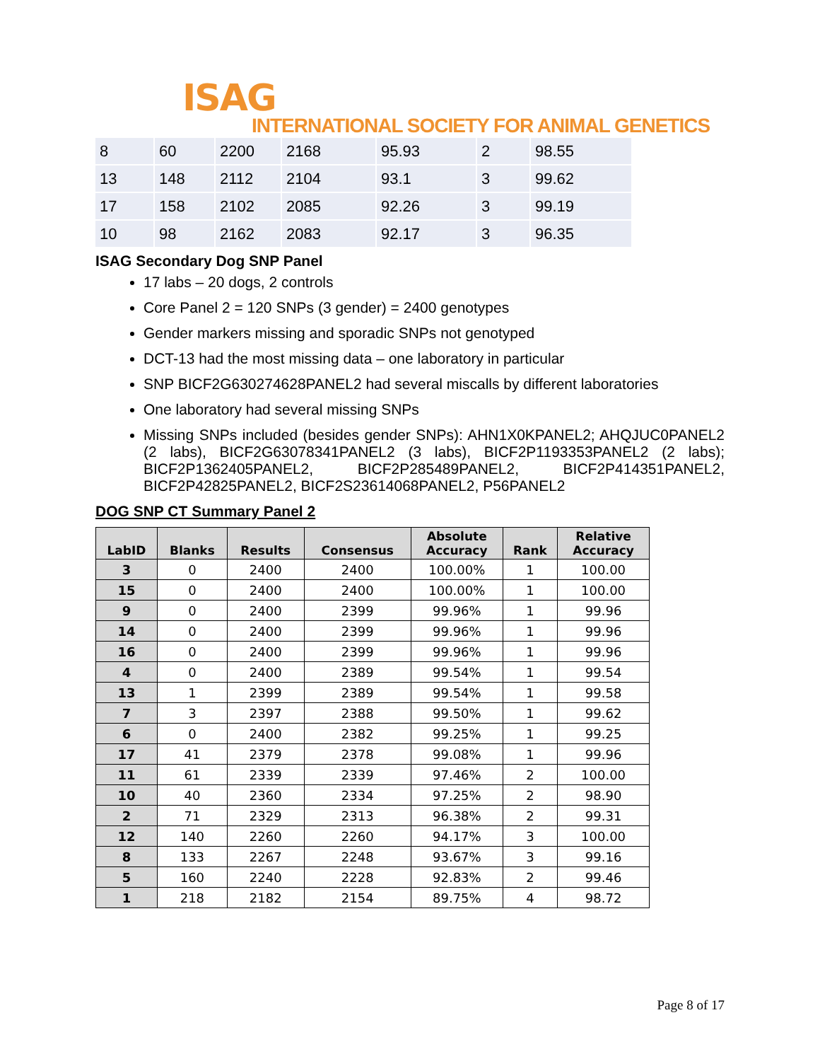ISAG
INTERNATIONAL SOCIETY FOR ANIMAL GENETICS
| 8 | 60 | 2200 | 2168 | 95.93 | 2 | 98.55 |
| 13 | 148 | 2112 | 2104 | 93.1 | 3 | 99.62 |
| 17 | 158 | 2102 | 2085 | 92.26 | 3 | 99.19 |
| 10 | 98 | 2162 | 2083 | 92.17 | 3 | 96.35 |
ISAG Secondary Dog SNP Panel
17 labs – 20 dogs, 2 controls
Core Panel 2 = 120 SNPs (3 gender) = 2400 genotypes
Gender markers missing and sporadic SNPs not genotyped
DCT-13 had the most missing data – one laboratory in particular
SNP BICF2G630274628PANEL2 had several miscalls by different laboratories
One laboratory had several missing SNPs
Missing SNPs included (besides gender SNPs): AHN1X0KPANEL2; AHQJUC0PANEL2 (2 labs), BICF2G63078341PANEL2 (3 labs), BICF2P1193353PANEL2 (2 labs); BICF2P1362405PANEL2, BICF2P285489PANEL2, BICF2P414351PANEL2, BICF2P42825PANEL2, BICF2S23614068PANEL2, P56PANEL2
DOG SNP CT Summary Panel 2
| LabID | Blanks | Results | Consensus | Absolute Accuracy | Rank | Relative Accuracy |
| --- | --- | --- | --- | --- | --- | --- |
| 3 | 0 | 2400 | 2400 | 100.00% | 1 | 100.00 |
| 15 | 0 | 2400 | 2400 | 100.00% | 1 | 100.00 |
| 9 | 0 | 2400 | 2399 | 99.96% | 1 | 99.96 |
| 14 | 0 | 2400 | 2399 | 99.96% | 1 | 99.96 |
| 16 | 0 | 2400 | 2399 | 99.96% | 1 | 99.96 |
| 4 | 0 | 2400 | 2389 | 99.54% | 1 | 99.54 |
| 13 | 1 | 2399 | 2389 | 99.54% | 1 | 99.58 |
| 7 | 3 | 2397 | 2388 | 99.50% | 1 | 99.62 |
| 6 | 0 | 2400 | 2382 | 99.25% | 1 | 99.25 |
| 17 | 41 | 2379 | 2378 | 99.08% | 1 | 99.96 |
| 11 | 61 | 2339 | 2339 | 97.46% | 2 | 100.00 |
| 10 | 40 | 2360 | 2334 | 97.25% | 2 | 98.90 |
| 2 | 71 | 2329 | 2313 | 96.38% | 2 | 99.31 |
| 12 | 140 | 2260 | 2260 | 94.17% | 3 | 100.00 |
| 8 | 133 | 2267 | 2248 | 93.67% | 3 | 99.16 |
| 5 | 160 | 2240 | 2228 | 92.83% | 2 | 99.46 |
| 1 | 218 | 2182 | 2154 | 89.75% | 4 | 98.72 |
Page 8 of 17